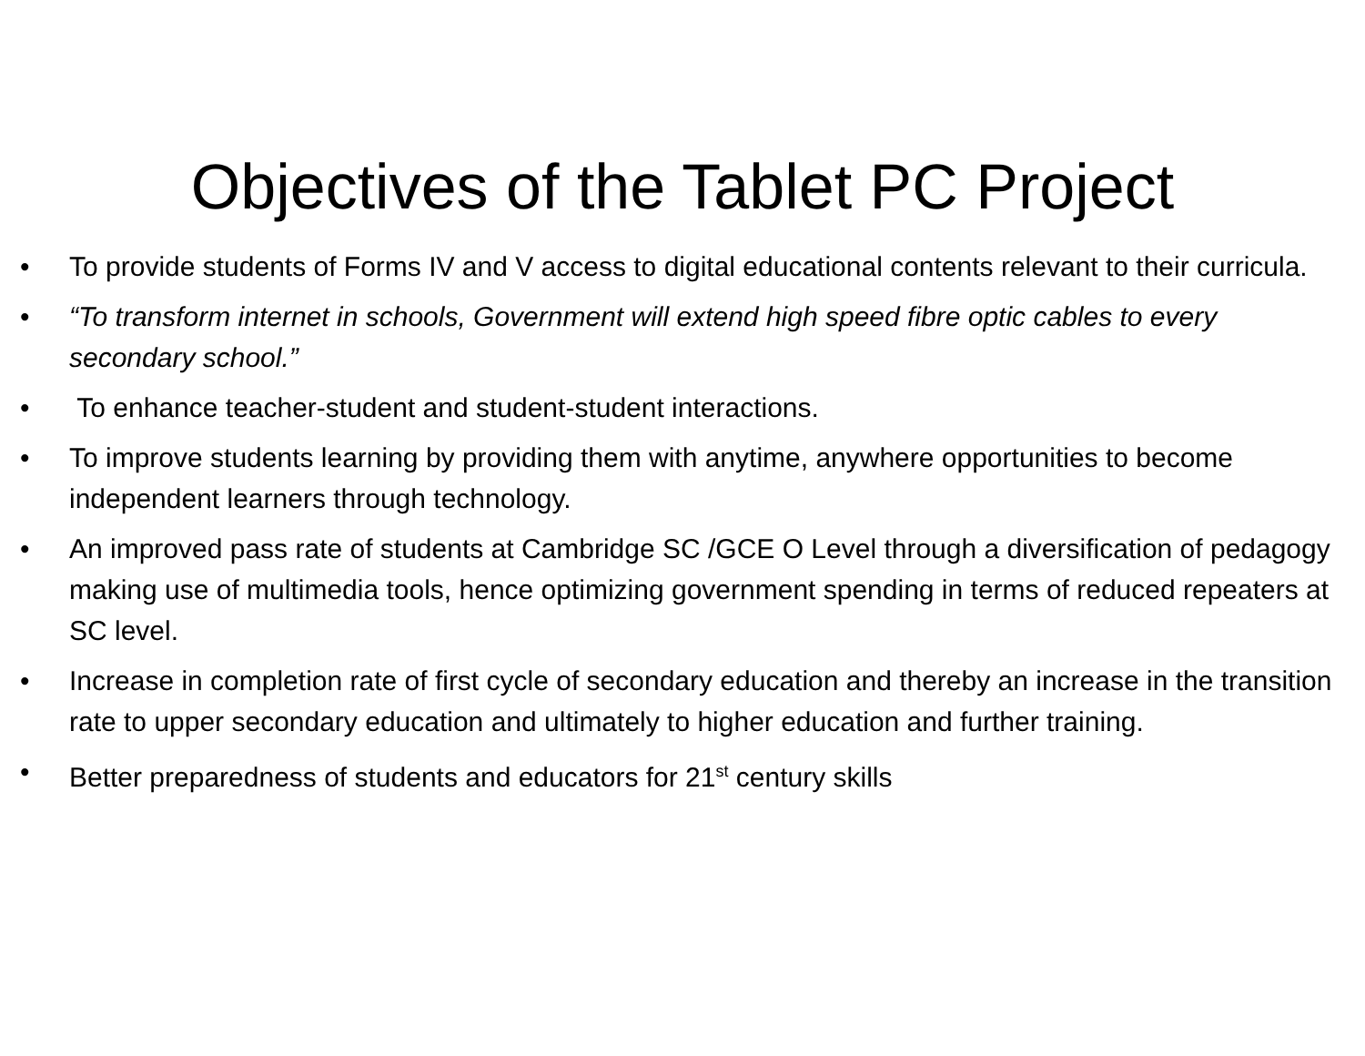Objectives of the Tablet PC Project
• To provide students of Forms IV and V access to digital educational contents relevant to their curricula.
• “To transform internet in schools, Government will extend high speed fibre optic cables to every secondary school.”
• To enhance teacher-student and student-student interactions.
• To improve students learning by providing them with anytime, anywhere opportunities to become independent learners through technology.
• An improved pass rate of students at Cambridge SC /GCE O Level through a diversification of pedagogy making use of multimedia tools, hence optimizing government spending in terms of reduced repeaters at SC level.
• Increase in completion rate of first cycle of secondary education and thereby an increase in the transition rate to upper secondary education and ultimately to higher education and further training.
• Better preparedness of students and educators for 21<sup>st</sup> century skills